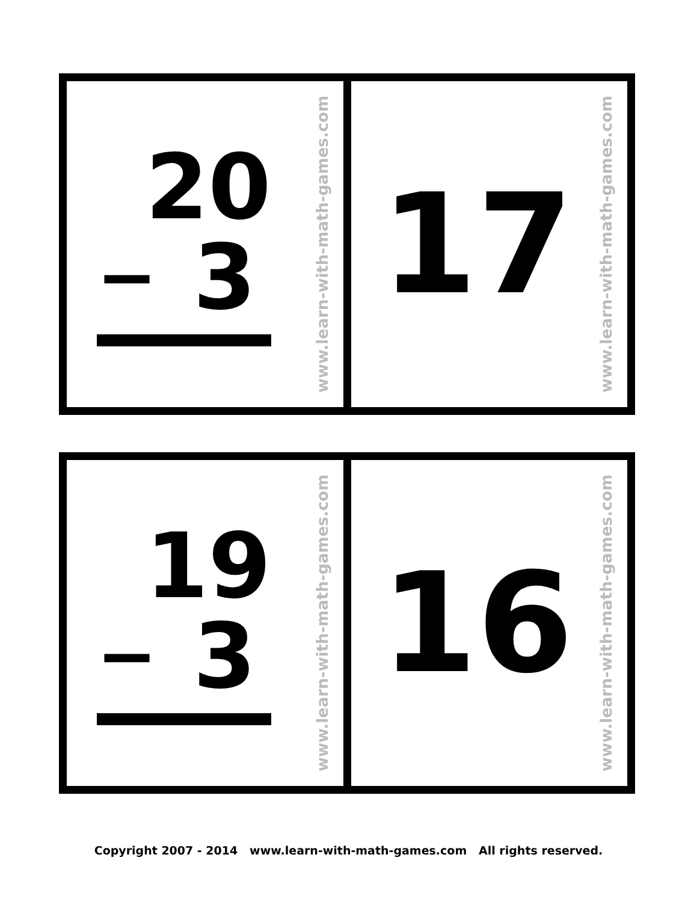20
− 3
www.learn-with-math-games.com
17
www.learn-with-math-games.com
19
− 3
www.learn-with-math-games.com
16
www.learn-with-math-games.com
Copyright 2007 - 2014 www.learn-with-math-games.com All rights reserved.